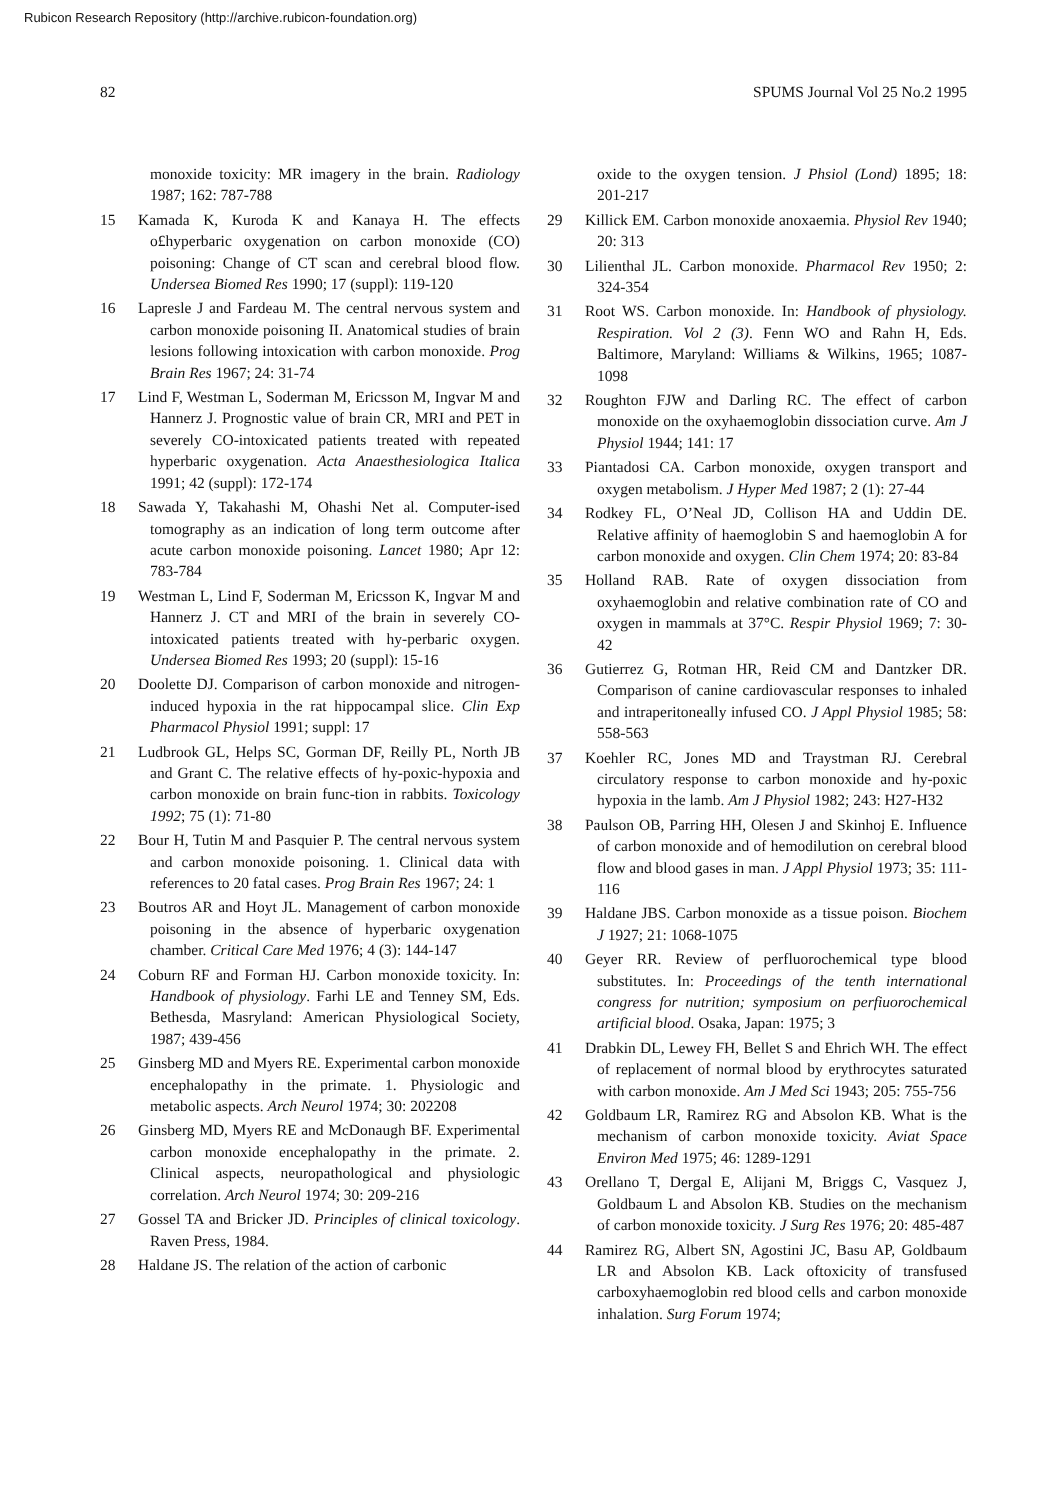Rubicon Research Repository (http://archive.rubicon-foundation.org)
82 SPUMS Journal Vol 25 No.2 1995
monoxide toxicity: MR imagery in the brain. Radiology 1987; 162: 787-788
15 Kamada K, Kuroda K and Kanaya H. The effects o£hyperbaric oxygenation on carbon monoxide (CO) poisoning: Change of CT scan and cerebral blood flow. Undersea Biomed Res 1990; 17 (suppl): 119-120
16 Lapresle J and Fardeau M. The central nervous system and carbon monoxide poisoning II. Anatomical studies of brain lesions following intoxication with carbon monoxide. Prog Brain Res 1967; 24: 31-74
17 Lind F, Westman L, Soderman M, Ericsson M, Ingvar M and Hannerz J. Prognostic value of brain CR, MRI and PET in severely CO-intoxicated patients treated with repeated hyperbaric oxygenation. Acta Anaesthesiologica Italica 1991; 42 (suppl): 172-174
18 Sawada Y, Takahashi M, Ohashi Net al. Computer-ised tomography as an indication of long term outcome after acute carbon monoxide poisoning. Lancet 1980; Apr 12: 783-784
19 Westman L, Lind F, Soderman M, Ericsson K, Ingvar M and Hannerz J. CT and MRI of the brain in severely CO- intoxicated patients treated with hy-perbaric oxygen. Undersea Biomed Res 1993; 20 (suppl): 15-16
20 Doolette DJ. Comparison of carbon monoxide and nitrogen-induced hypoxia in the rat hippocampal slice. Clin Exp Pharmacol Physiol 1991; suppl: 17
21 Ludbrook GL, Helps SC, Gorman DF, Reilly PL, North JB and Grant C. The relative effects of hy-poxic-hypoxia and carbon monoxide on brain func-tion in rabbits. Toxicology 1992; 75 (1): 71-80
22 Bour H, Tutin M and Pasquier P. The central nervous system and carbon monoxide poisoning. 1. Clinical data with references to 20 fatal cases. Prog Brain Res 1967; 24: 1
23 Boutros AR and Hoyt JL. Management of carbon monoxide poisoning in the absence of hyperbaric oxygenation chamber. Critical Care Med 1976; 4 (3): 144-147
24 Coburn RF and Forman HJ. Carbon monoxide toxicity. In: Handbook of physiology. Farhi LE and Tenney SM, Eds. Bethesda, Masryland: American Physiological Society, 1987; 439-456
25 Ginsberg MD and Myers RE. Experimental carbon monoxide encephalopathy in the primate. 1. Physiologic and metabolic aspects. Arch Neurol 1974; 30: 202208
26 Ginsberg MD, Myers RE and McDonaugh BF. Experimental carbon monoxide encephalopathy in the primate. 2. Clinical aspects, neuropathological and physiologic correlation. Arch Neurol 1974; 30: 209-216
27 Gossel TA and Bricker JD. Principles of clinical toxicology. Raven Press, 1984.
28 Haldane JS. The relation of the action of carbonic
oxide to the oxygen tension. J Phsiol (Lond) 1895; 18: 201-217
29 Killick EM. Carbon monoxide anoxaemia. Physiol Rev 1940; 20: 313
30 Lilienthal JL. Carbon monoxide. Pharmacol Rev 1950; 2: 324-354
31 Root WS. Carbon monoxide. In: Handbook of physiology. Respiration. Vol 2 (3). Fenn WO and Rahn H, Eds. Baltimore, Maryland: Williams & Wilkins, 1965; 1087-1098
32 Roughton FJW and Darling RC. The effect of carbon monoxide on the oxyhaemoglobin dissociation curve. Am J Physiol 1944; 141: 17
33 Piantadosi CA. Carbon monoxide, oxygen transport and oxygen metabolism. J Hyper Med 1987; 2 (1): 27-44
34 Rodkey FL, O’Neal JD, Collison HA and Uddin DE. Relative affinity of haemoglobin S and haemoglobin A for carbon monoxide and oxygen. Clin Chem 1974; 20: 83-84
35 Holland RAB. Rate of oxygen dissociation from oxyhaemoglobin and relative combination rate of CO and oxygen in mammals at 37°C. Respir Physiol 1969; 7: 30-42
36 Gutierrez G, Rotman HR, Reid CM and Dantzker DR. Comparison of canine cardiovascular responses to inhaled and intraperitoneally infused CO. J Appl Physiol 1985; 58: 558-563
37 Koehler RC, Jones MD and Traystman RJ. Cerebral circulatory response to carbon monoxide and hy-poxic hypoxia in the lamb. Am J Physiol 1982; 243: H27-H32
38 Paulson OB, Parring HH, Olesen J and Skinhoj E. Influence of carbon monoxide and of hemodilution on cerebral blood flow and blood gases in man. J Appl Physiol 1973; 35: 111-116
39 Haldane JBS. Carbon monoxide as a tissue poison. Biochem J 1927; 21: 1068-1075
40 Geyer RR. Review of perfluorochemical type blood substitutes. In: Proceedings of the tenth international congress for nutrition; symposium on perfiuorochemical artificial blood. Osaka, Japan: 1975; 3
41 Drabkin DL, Lewey FH, Bellet S and Ehrich WH. The effect of replacement of normal blood by erythrocytes saturated with carbon monoxide. Am J Med Sci 1943; 205: 755-756
42 Goldbaum LR, Ramirez RG and Absolon KB. What is the mechanism of carbon monoxide toxicity. Aviat Space Environ Med 1975; 46: 1289-1291
43 Orellano T, Dergal E, Alijani M, Briggs C, Vasquez J, Goldbaum L and Absolon KB. Studies on the mechanism of carbon monoxide toxicity. J Surg Res 1976; 20: 485-487
44 Ramirez RG, Albert SN, Agostini JC, Basu AP, Goldbaum LR and Absolon KB. Lack oftoxicity of transfused carboxyhaemoglobin red blood cells and carbon monoxide inhalation. Surg Forum 1974;